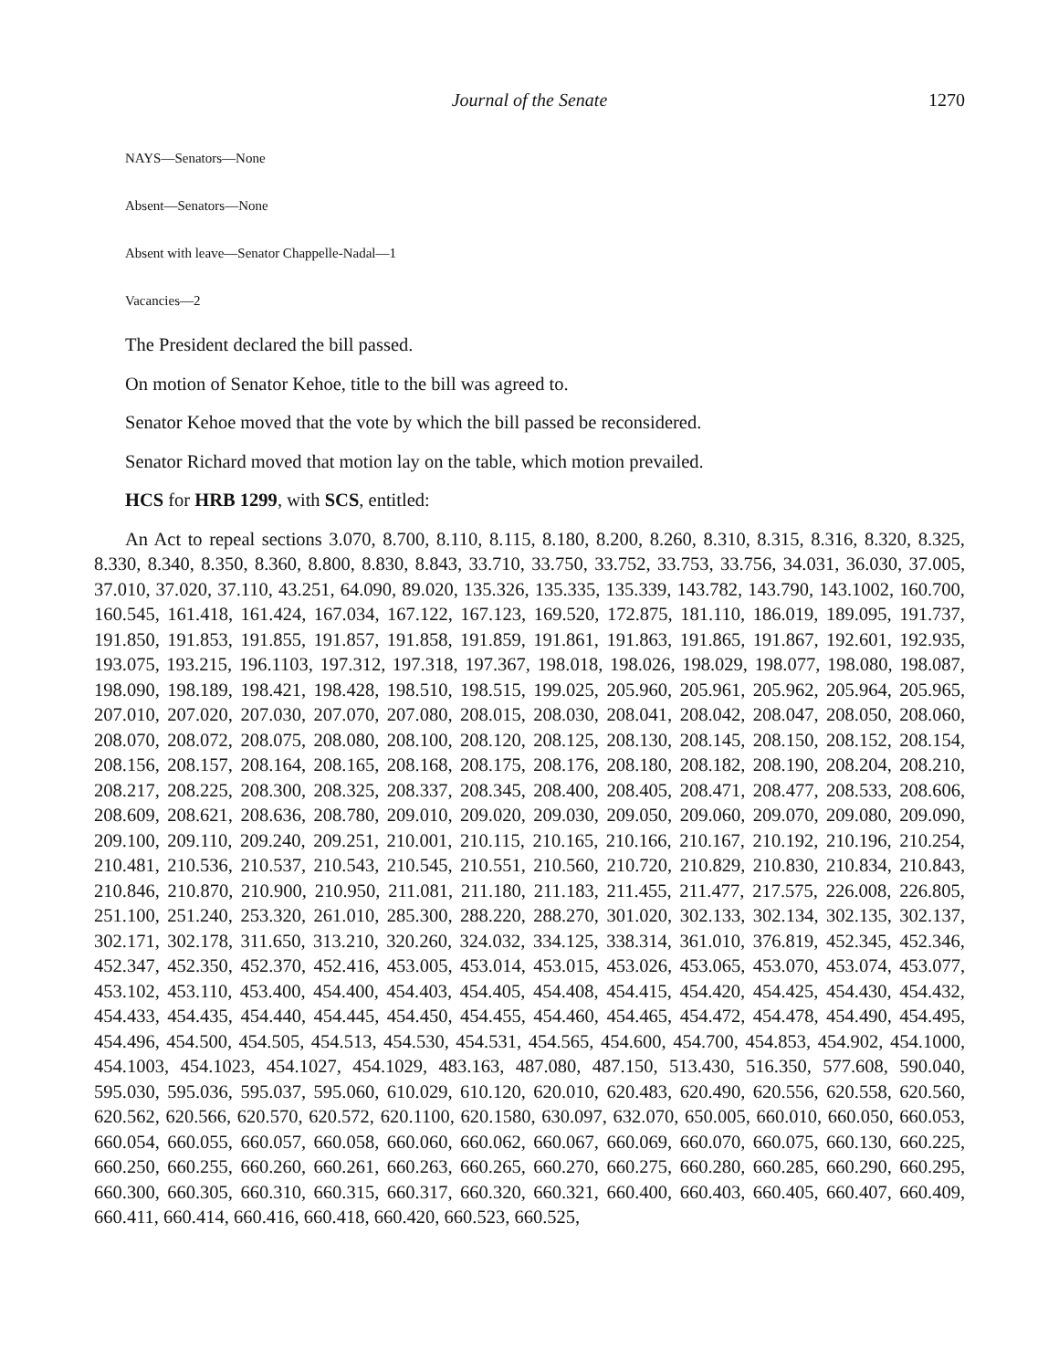Journal of the Senate 1270
NAYS—Senators—None
Absent—Senators—None
Absent with leave—Senator Chappelle-Nadal—1
Vacancies—2
The President declared the bill passed.
On motion of Senator Kehoe, title to the bill was agreed to.
Senator Kehoe moved that the vote by which the bill passed be reconsidered.
Senator Richard moved that motion lay on the table, which motion prevailed.
HCS for HRB 1299, with SCS, entitled:
An Act to repeal sections 3.070, 8.700, 8.110, 8.115, 8.180, 8.200, 8.260, 8.310, 8.315, 8.316, 8.320, 8.325, 8.330, 8.340, 8.350, 8.360, 8.800, 8.830, 8.843, 33.710, 33.750, 33.752, 33.753, 33.756, 34.031, 36.030, 37.005, 37.010, 37.020, 37.110, 43.251, 64.090, 89.020, 135.326, 135.335, 135.339, 143.782, 143.790, 143.1002, 160.700, 160.545, 161.418, 161.424, 167.034, 167.122, 167.123, 169.520, 172.875, 181.110, 186.019, 189.095, 191.737, 191.850, 191.853, 191.855, 191.857, 191.858, 191.859, 191.861, 191.863, 191.865, 191.867, 192.601, 192.935, 193.075, 193.215, 196.1103, 197.312, 197.318, 197.367, 198.018, 198.026, 198.029, 198.077, 198.080, 198.087, 198.090, 198.189, 198.421, 198.428, 198.510, 198.515, 199.025, 205.960, 205.961, 205.962, 205.964, 205.965, 207.010, 207.020, 207.030, 207.070, 207.080, 208.015, 208.030, 208.041, 208.042, 208.047, 208.050, 208.060, 208.070, 208.072, 208.075, 208.080, 208.100, 208.120, 208.125, 208.130, 208.145, 208.150, 208.152, 208.154, 208.156, 208.157, 208.164, 208.165, 208.168, 208.175, 208.176, 208.180, 208.182, 208.190, 208.204, 208.210, 208.217, 208.225, 208.300, 208.325, 208.337, 208.345, 208.400, 208.405, 208.471, 208.477, 208.533, 208.606, 208.609, 208.621, 208.636, 208.780, 209.010, 209.020, 209.030, 209.050, 209.060, 209.070, 209.080, 209.090, 209.100, 209.110, 209.240, 209.251, 210.001, 210.115, 210.165, 210.166, 210.167, 210.192, 210.196, 210.254, 210.481, 210.536, 210.537, 210.543, 210.545, 210.551, 210.560, 210.720, 210.829, 210.830, 210.834, 210.843, 210.846, 210.870, 210.900, 210.950, 211.081, 211.180, 211.183, 211.455, 211.477, 217.575, 226.008, 226.805, 251.100, 251.240, 253.320, 261.010, 285.300, 288.220, 288.270, 301.020, 302.133, 302.134, 302.135, 302.137, 302.171, 302.178, 311.650, 313.210, 320.260, 324.032, 334.125, 338.314, 361.010, 376.819, 452.345, 452.346, 452.347, 452.350, 452.370, 452.416, 453.005, 453.014, 453.015, 453.026, 453.065, 453.070, 453.074, 453.077, 453.102, 453.110, 453.400, 454.400, 454.403, 454.405, 454.408, 454.415, 454.420, 454.425, 454.430, 454.432, 454.433, 454.435, 454.440, 454.445, 454.450, 454.455, 454.460, 454.465, 454.472, 454.478, 454.490, 454.495, 454.496, 454.500, 454.505, 454.513, 454.530, 454.531, 454.565, 454.600, 454.700, 454.853, 454.902, 454.1000, 454.1003, 454.1023, 454.1027, 454.1029, 483.163, 487.080, 487.150, 513.430, 516.350, 577.608, 590.040, 595.030, 595.036, 595.037, 595.060, 610.029, 610.120, 620.010, 620.483, 620.490, 620.556, 620.558, 620.560, 620.562, 620.566, 620.570, 620.572, 620.1100, 620.1580, 630.097, 632.070, 650.005, 660.010, 660.050, 660.053, 660.054, 660.055, 660.057, 660.058, 660.060, 660.062, 660.067, 660.069, 660.070, 660.075, 660.130, 660.225, 660.250, 660.255, 660.260, 660.261, 660.263, 660.265, 660.270, 660.275, 660.280, 660.285, 660.290, 660.295, 660.300, 660.305, 660.310, 660.315, 660.317, 660.320, 660.321, 660.400, 660.403, 660.405, 660.407, 660.409, 660.411, 660.414, 660.416, 660.418, 660.420, 660.523, 660.525,